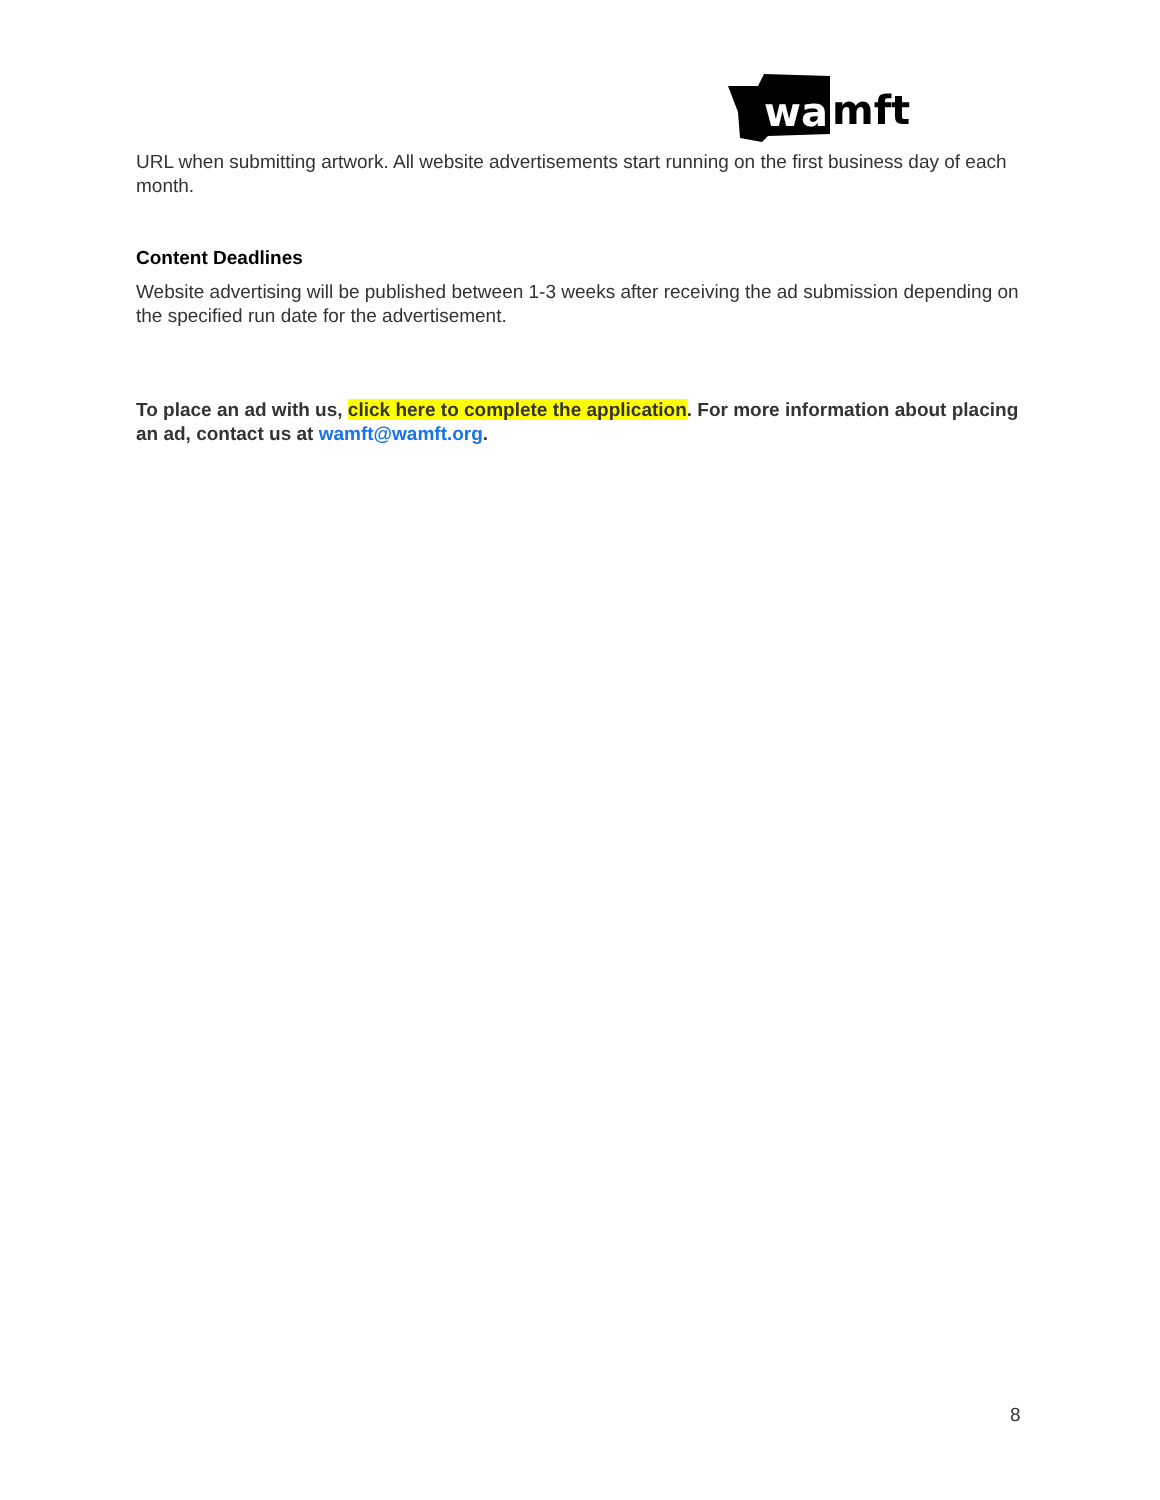wa
mft
URL when submitting artwork. All website advertisements start running on the first business day of each month.
Content Deadlines
Website advertising will be published between 1-3 weeks after receiving the ad submission depending on the specified run date for the advertisement.
To place an ad with us, click here to complete the application. For more information about placing an ad, contact us at wamft@wamft.org.
8